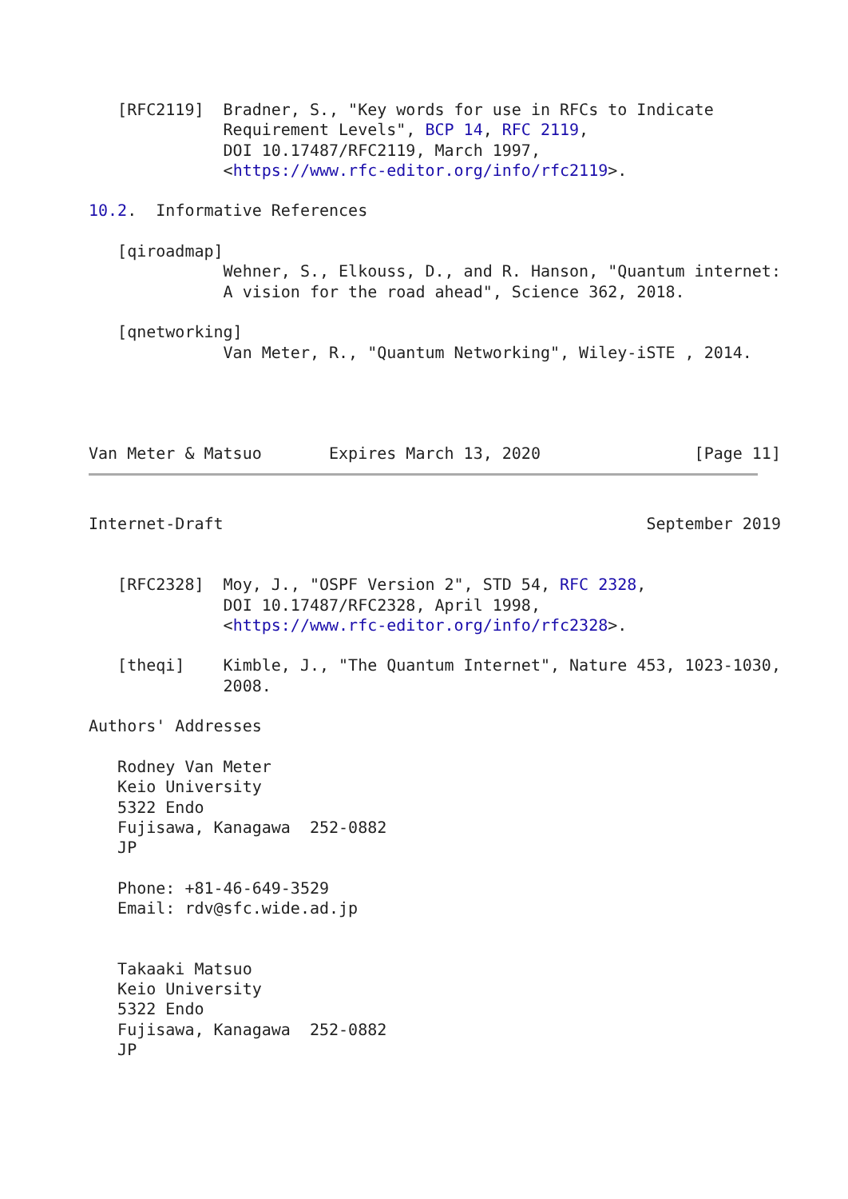[RFC2119]  Bradner, S., "Key words for use in RFCs to Indicate
              Requirement Levels", BCP 14, RFC 2119,
              DOI 10.17487/RFC2119, March 1997,
              <https://www.rfc-editor.org/info/rfc2119>.

10.2.  Informative References

   [qiroadmap]
              Wehner, S., Elkouss, D., and R. Hanson, "Quantum internet:
              A vision for the road ahead", Science 362, 2018.

   [qnetworking]
              Van Meter, R., "Quantum Networking", Wiley-iSTE , 2014.




Van Meter & Matsuo       Expires March 13, 2020                [Page 11]
Internet-Draft                                            September 2019


   [RFC2328]  Moy, J., "OSPF Version 2", STD 54, RFC 2328,
              DOI 10.17487/RFC2328, April 1998,
              <https://www.rfc-editor.org/info/rfc2328>.

   [theqi]    Kimble, J., "The Quantum Internet", Nature 453, 1023-1030,
              2008.

Authors' Addresses

   Rodney Van Meter
   Keio University
   5322 Endo
   Fujisawa, Kanagawa  252-0882
   JP

   Phone: +81-46-649-3529
   Email: rdv@sfc.wide.ad.jp


   Takaaki Matsuo
   Keio University
   5322 Endo
   Fujisawa, Kanagawa  252-0882
   JP